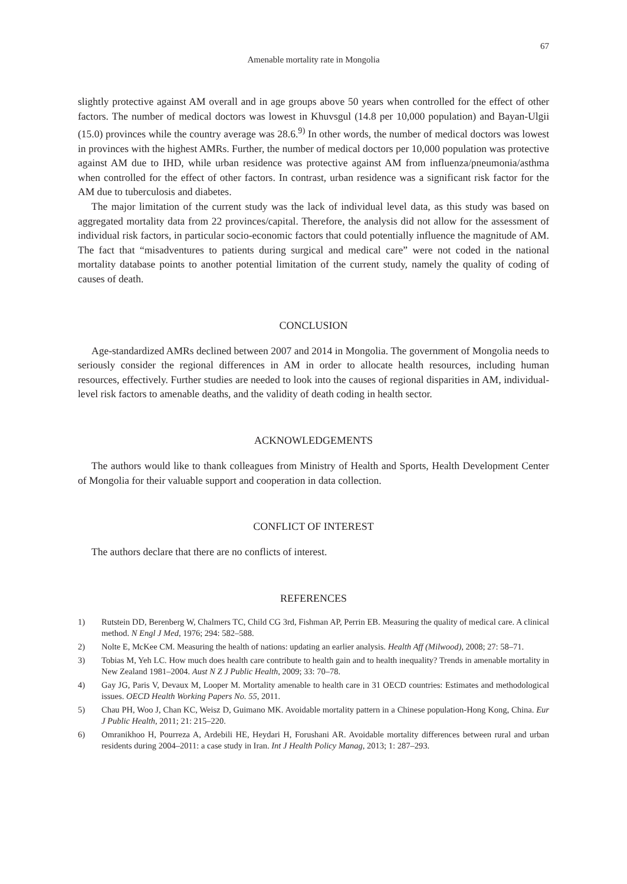67
Amenable mortality rate in Mongolia
slightly protective against AM overall and in age groups above 50 years when controlled for the effect of other factors. The number of medical doctors was lowest in Khuvsgul (14.8 per 10,000 population) and Bayan-Ulgii (15.0) provinces while the country average was 28.6.<sup>9)</sup> In other words, the number of medical doctors was lowest in provinces with the highest AMRs. Further, the number of medical doctors per 10,000 population was protective against AM due to IHD, while urban residence was protective against AM from influenza/pneumonia/asthma when controlled for the effect of other factors. In contrast, urban residence was a significant risk factor for the AM due to tuberculosis and diabetes.
The major limitation of the current study was the lack of individual level data, as this study was based on aggregated mortality data from 22 provinces/capital. Therefore, the analysis did not allow for the assessment of individual risk factors, in particular socio-economic factors that could potentially influence the magnitude of AM. The fact that “misadventures to patients during surgical and medical care” were not coded in the national mortality database points to another potential limitation of the current study, namely the quality of coding of causes of death.
CONCLUSION
Age-standardized AMRs declined between 2007 and 2014 in Mongolia. The government of Mongolia needs to seriously consider the regional differences in AM in order to allocate health resources, including human resources, effectively. Further studies are needed to look into the causes of regional disparities in AM, individual-level risk factors to amenable deaths, and the validity of death coding in health sector.
ACKNOWLEDGEMENTS
The authors would like to thank colleagues from Ministry of Health and Sports, Health Development Center of Mongolia for their valuable support and cooperation in data collection.
CONFLICT OF INTEREST
The authors declare that there are no conflicts of interest.
REFERENCES
1) Rutstein DD, Berenberg W, Chalmers TC, Child CG 3rd, Fishman AP, Perrin EB. Measuring the quality of medical care. A clinical method. N Engl J Med, 1976; 294: 582–588.
2) Nolte E, McKee CM. Measuring the health of nations: updating an earlier analysis. Health Aff (Milwood), 2008; 27: 58–71.
3) Tobias M, Yeh LC. How much does health care contribute to health gain and to health inequality? Trends in amenable mortality in New Zealand 1981–2004. Aust N Z J Public Health, 2009; 33: 70–78.
4) Gay JG, Paris V, Devaux M, Looper M. Mortality amenable to health care in 31 OECD countries: Estimates and methodological issues. OECD Health Working Papers No. 55, 2011.
5) Chau PH, Woo J, Chan KC, Weisz D, Guimano MK. Avoidable mortality pattern in a Chinese population-Hong Kong, China. Eur J Public Health, 2011; 21: 215–220.
6) Omranikhoo H, Pourreza A, Ardebili HE, Heydari H, Forushani AR. Avoidable mortality differences between rural and urban residents during 2004–2011: a case study in Iran. Int J Health Policy Manag, 2013; 1: 287–293.